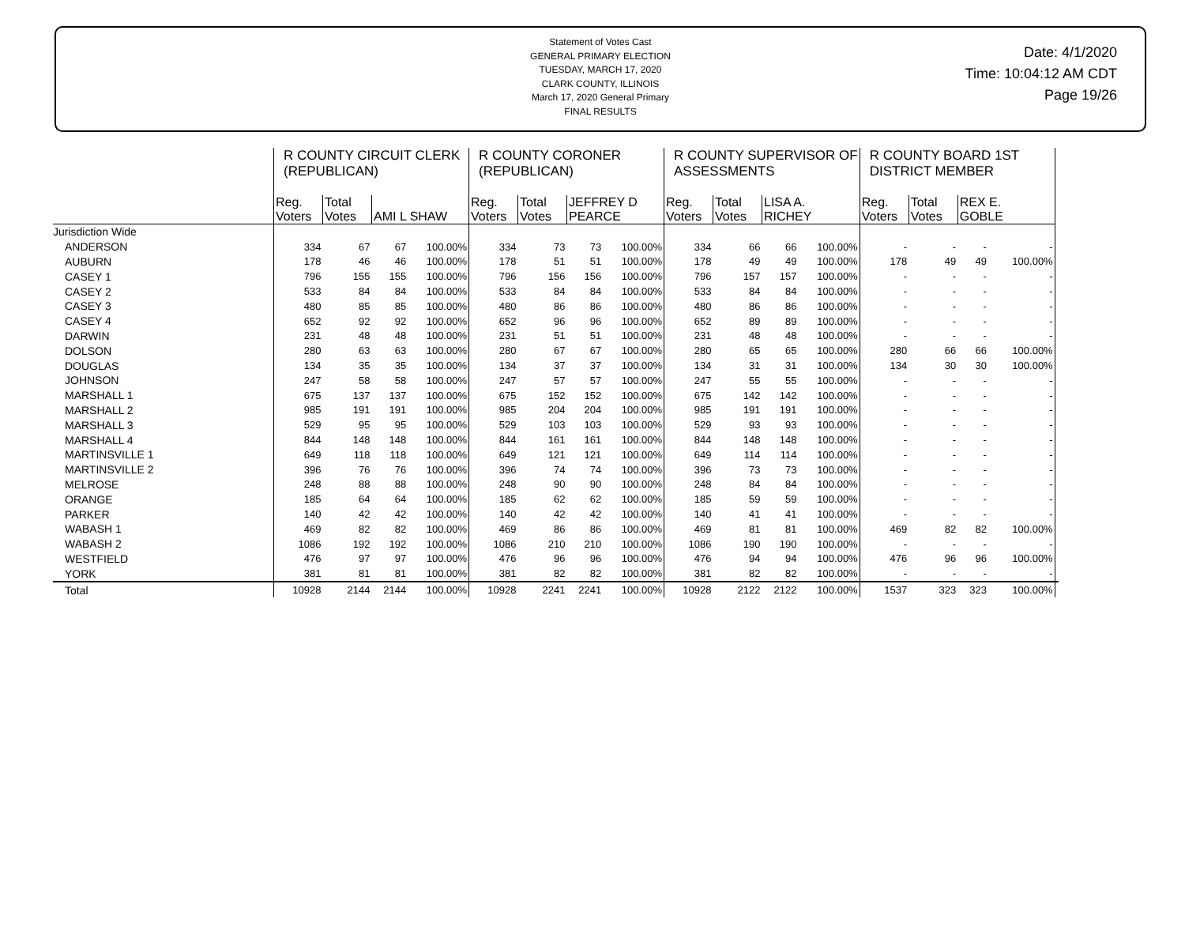Statement of Votes Cast
GENERAL PRIMARY ELECTION
TUESDAY, MARCH 17, 2020
CLARK COUNTY, ILLINOIS
March 17, 2020 General Primary
FINAL RESULTS
Date: 4/1/2020
Time: 10:04:12 AM CDT
Page 19/26
| | R COUNTY CIRCUIT CLERK (REPUBLICAN) | | | | R COUNTY CORONER (REPUBLICAN) | | | | R COUNTY SUPERVISOR OF ASSESSMENTS | | | | R COUNTY BOARD 1ST DISTRICT MEMBER | | | | |
| --- | --- | --- | --- | --- | --- | --- | --- | --- | --- | --- | --- | --- | --- | --- | --- | --- | --- |
| | Reg. Voters | Total Votes | AMI L SHAW | | Reg. Voters | Total Votes | JEFFREY D PEARCE | | Reg. Voters | Total Votes | LISA A. RICHEY | | Reg. Voters | Total Votes | REX E. GOBLE | | |
| Jurisdiction Wide | | | | | | | | | | | | | | | | | |
| ANDERSON | 334 | 67 | 67 | 100.00% | 334 | 73 | 73 | 100.00% | 334 | 66 | 66 | 100.00% | - | - | - | - | |
| AUBURN | 178 | 46 | 46 | 100.00% | 178 | 51 | 51 | 100.00% | 178 | 49 | 49 | 100.00% | 178 | 49 | 49 | 100.00% | |
| CASEY 1 | 796 | 155 | 155 | 100.00% | 796 | 156 | 156 | 100.00% | 796 | 157 | 157 | 100.00% | - | - | - | - | |
| CASEY 2 | 533 | 84 | 84 | 100.00% | 533 | 84 | 84 | 100.00% | 533 | 84 | 84 | 100.00% | - | - | - | - | |
| CASEY 3 | 480 | 85 | 85 | 100.00% | 480 | 86 | 86 | 100.00% | 480 | 86 | 86 | 100.00% | - | - | - | - | |
| CASEY 4 | 652 | 92 | 92 | 100.00% | 652 | 96 | 96 | 100.00% | 652 | 89 | 89 | 100.00% | - | - | - | - | |
| DARWIN | 231 | 48 | 48 | 100.00% | 231 | 51 | 51 | 100.00% | 231 | 48 | 48 | 100.00% | - | - | - | - | |
| DOLSON | 280 | 63 | 63 | 100.00% | 280 | 67 | 67 | 100.00% | 280 | 65 | 65 | 100.00% | 280 | 66 | 66 | 100.00% | |
| DOUGLAS | 134 | 35 | 35 | 100.00% | 134 | 37 | 37 | 100.00% | 134 | 31 | 31 | 100.00% | 134 | 30 | 30 | 100.00% | |
| JOHNSON | 247 | 58 | 58 | 100.00% | 247 | 57 | 57 | 100.00% | 247 | 55 | 55 | 100.00% | - | - | - | - | |
| MARSHALL 1 | 675 | 137 | 137 | 100.00% | 675 | 152 | 152 | 100.00% | 675 | 142 | 142 | 100.00% | - | - | - | - | |
| MARSHALL 2 | 985 | 191 | 191 | 100.00% | 985 | 204 | 204 | 100.00% | 985 | 191 | 191 | 100.00% | - | - | - | - | |
| MARSHALL 3 | 529 | 95 | 95 | 100.00% | 529 | 103 | 103 | 100.00% | 529 | 93 | 93 | 100.00% | - | - | - | - | |
| MARSHALL 4 | 844 | 148 | 148 | 100.00% | 844 | 161 | 161 | 100.00% | 844 | 148 | 148 | 100.00% | - | - | - | - | |
| MARTINSVILLE 1 | 649 | 118 | 118 | 100.00% | 649 | 121 | 121 | 100.00% | 649 | 114 | 114 | 100.00% | - | - | - | - | |
| MARTINSVILLE 2 | 396 | 76 | 76 | 100.00% | 396 | 74 | 74 | 100.00% | 396 | 73 | 73 | 100.00% | - | - | - | - | |
| MELROSE | 248 | 88 | 88 | 100.00% | 248 | 90 | 90 | 100.00% | 248 | 84 | 84 | 100.00% | - | - | - | - | |
| ORANGE | 185 | 64 | 64 | 100.00% | 185 | 62 | 62 | 100.00% | 185 | 59 | 59 | 100.00% | - | - | - | - | |
| PARKER | 140 | 42 | 42 | 100.00% | 140 | 42 | 42 | 100.00% | 140 | 41 | 41 | 100.00% | - | - | - | - | |
| WABASH 1 | 469 | 82 | 82 | 100.00% | 469 | 86 | 86 | 100.00% | 469 | 81 | 81 | 100.00% | 469 | 82 | 82 | 100.00% | |
| WABASH 2 | 1086 | 192 | 192 | 100.00% | 1086 | 210 | 210 | 100.00% | 1086 | 190 | 190 | 100.00% | - | - | - | - | |
| WESTFIELD | 476 | 97 | 97 | 100.00% | 476 | 96 | 96 | 100.00% | 476 | 94 | 94 | 100.00% | 476 | 96 | 96 | 100.00% | |
| YORK | 381 | 81 | 81 | 100.00% | 381 | 82 | 82 | 100.00% | 381 | 82 | 82 | 100.00% | - | - | - | - | |
| Total | 10928 | 2144 | 2144 | 100.00% | 10928 | 2241 | 2241 | 100.00% | 10928 | 2122 | 2122 | 100.00% | 1537 | 323 | 323 | 100.00% | |